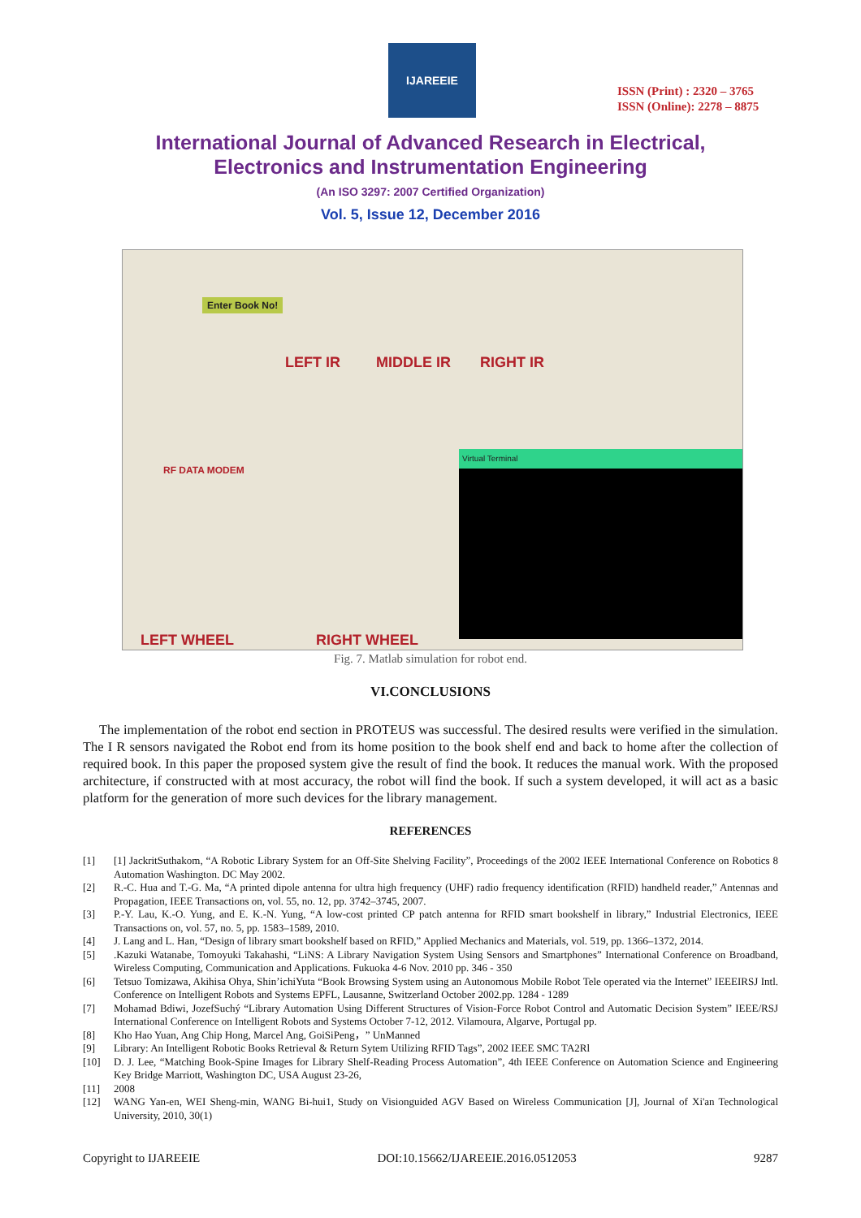IJAREEIE
ISSN (Print) : 2320 – 3765
ISSN (Online): 2278 – 8875
International Journal of Advanced Research in Electrical,
Electronics and Instrumentation Engineering
(An ISO 3297: 2007 Certified Organization)
Vol. 5, Issue 12, December 2016
Enter Book No!
LEFT IR MIDDLE IR RIGHT IR
RF DATA MODEM
LEFT WHEEL RIGHT WHEEL
Virtual Terminal
Fig. 7. Matlab simulation for robot end.
VI.CONCLUSIONS
The implementation of the robot end section in PROTEUS was successful. The desired results were verified in the simulation. The I R sensors navigated the Robot end from its home position to the book shelf end and back to home after the collection of required book. In this paper the proposed system give the result of find the book. It reduces the manual work. With the proposed architecture, if constructed with at most accuracy, the robot will find the book. If such a system developed, it will act as a basic platform for the generation of more such devices for the library management.
REFERENCES
[1] [1] JackritSuthakom, “A Robotic Library System for an Off-Site Shelving Facility”, Proceedings of the 2002 IEEE International Conference on Robotics 8 Automation Washington. DC May 2002.
[2] R.-C. Hua and T.-G. Ma, “A printed dipole antenna for ultra high frequency (UHF) radio frequency identification (RFID) handheld reader,” Antennas and Propagation, IEEE Transactions on, vol. 55, no. 12, pp. 3742–3745, 2007.
[3] P.-Y. Lau, K.-O. Yung, and E. K.-N. Yung, “A low-cost printed CP patch antenna for RFID smart bookshelf in library,” Industrial Electronics, IEEE Transactions on, vol. 57, no. 5, pp. 1583–1589, 2010.
[4] J. Lang and L. Han, “Design of library smart bookshelf based on RFID,” Applied Mechanics and Materials, vol. 519, pp. 1366–1372, 2014.
[5].Kazuki Watanabe, Tomoyuki Takahashi, “LiNS: A Library Navigation System Using Sensors and Smartphones” International Conference on Broadband, Wireless Computing, Communication and Applications. Fukuoka 4-6 Nov. 2010 pp. 346 - 350
[6] Tetsuo Tomizawa, Akihisa Ohya, Shin’ichiYuta “Book Browsing System using an Autonomous Mobile Robot Tele operated via the Internet” IEEEIRSJ Intl. Conference on Intelligent Robots and Systems EPFL, Lausanne, Switzerland October 2002.pp. 1284 - 1289
[7] Mohamad Bdiwi, JozefSuchý “Library Automation Using Different Structures of Vision-Force Robot Control and Automatic Decision System” IEEE/RSJ International Conference on Intelligent Robots and Systems October 7-12, 2012. Vilamoura, Algarve, Portugal pp.
[8] Kho Hao Yuan, Ang Chip Hong, Marcel Ang, GoiSiPeng，” UnManned
[9] Library: An Intelligent Robotic Books Retrieval & Return Sytem Utilizing RFID Tags”, 2002 IEEE SMC TA2Rl
[10] D. J. Lee, “Matching Book-Spine Images for Library Shelf-Reading Process Automation”, 4th IEEE Conference on Automation Science and Engineering Key Bridge Marriott, Washington DC, USA August 23-26,
[11] 2008
[12] WANG Yan-en, WEI Sheng-min, WANG Bi-hui1, Study on Visionguided AGV Based on Wireless Communication [J], Journal of Xi'an Technological University, 2010, 30(1)
Copyright to IJAREEIE DOI:10.15662/IJAREEIE.2016.0512053 9287